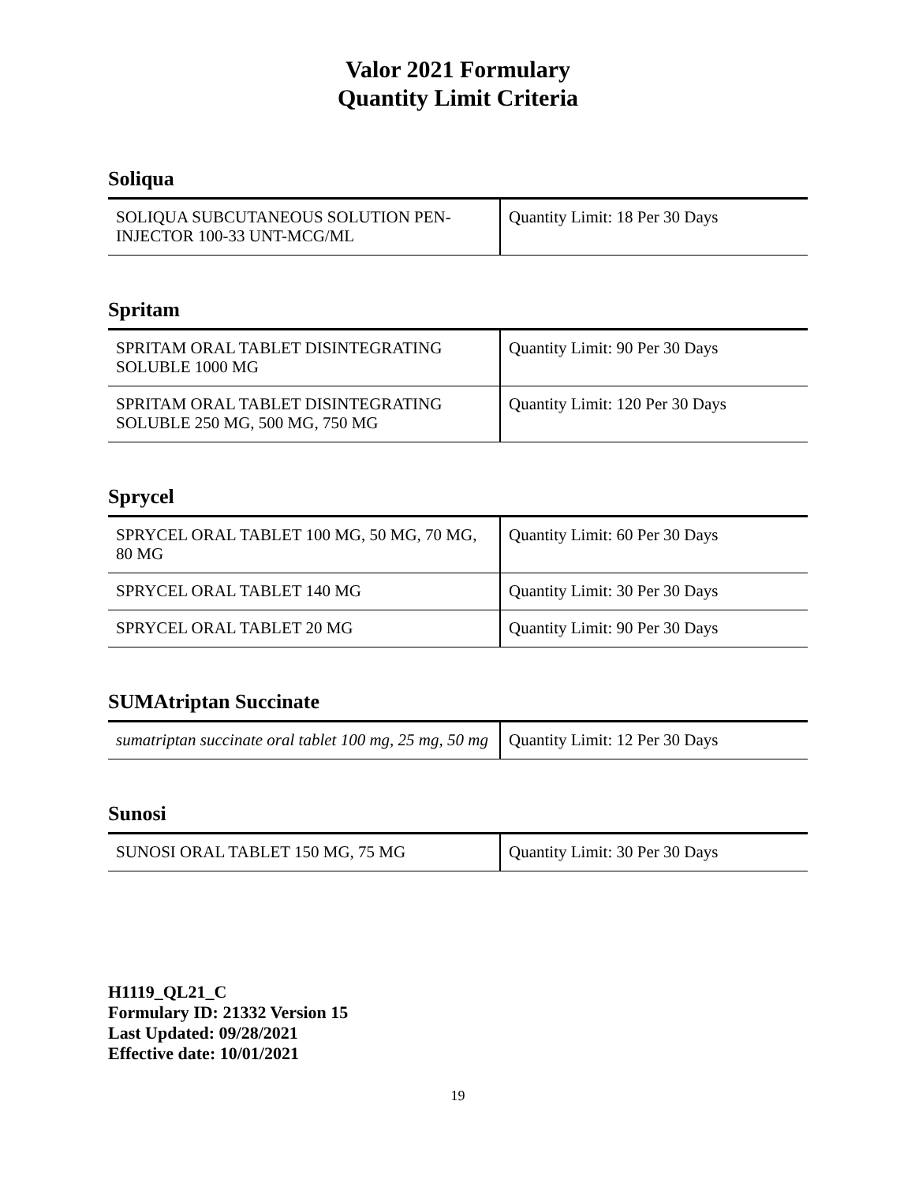Valor 2021 Formulary
Quantity Limit Criteria
Soliqua
| SOLIQUA SUBCUTANEOUS SOLUTION PEN-INJECTOR 100-33 UNT-MCG/ML | Quantity Limit: 18 Per 30 Days |
Spritam
| SPRITAM ORAL TABLET DISINTEGRATING SOLUBLE 1000 MG | Quantity Limit: 90 Per 30 Days |
| SPRITAM ORAL TABLET DISINTEGRATING SOLUBLE 250 MG, 500 MG, 750 MG | Quantity Limit: 120 Per 30 Days |
Sprycel
| SPRYCEL ORAL TABLET 100 MG, 50 MG, 70 MG, 80 MG | Quantity Limit: 60 Per 30 Days |
| SPRYCEL ORAL TABLET 140 MG | Quantity Limit: 30 Per 30 Days |
| SPRYCEL ORAL TABLET 20 MG | Quantity Limit: 90 Per 30 Days |
SUMAtriptan Succinate
| sumatriptan succinate oral tablet 100 mg, 25 mg, 50 mg | Quantity Limit: 12 Per 30 Days |
Sunosi
| SUNOSI ORAL TABLET 150 MG, 75 MG | Quantity Limit: 30 Per 30 Days |
H1119_QL21_C
Formulary ID: 21332 Version 15
Last Updated: 09/28/2021
Effective date: 10/01/2021
19